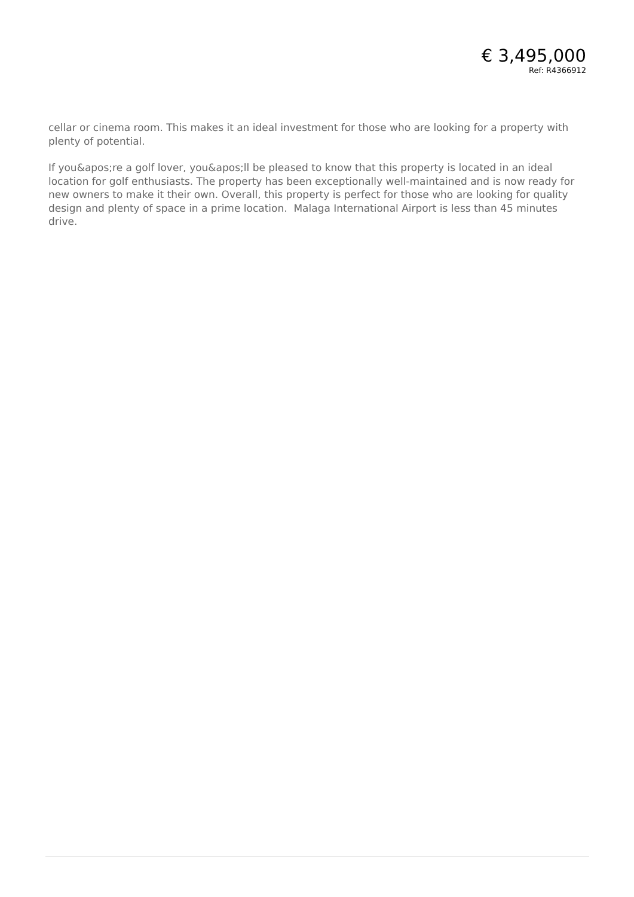€ 3,495,000
Ref: R4366912
cellar or cinema room. This makes it an ideal investment for those who are looking for a property with plenty of potential.
If you&apos;re a golf lover, you&apos;ll be pleased to know that this property is located in an ideal location for golf enthusiasts. The property has been exceptionally well-maintained and is now ready for new owners to make it their own. Overall, this property is perfect for those who are looking for quality design and plenty of space in a prime location. Malaga International Airport is less than 45 minutes drive.